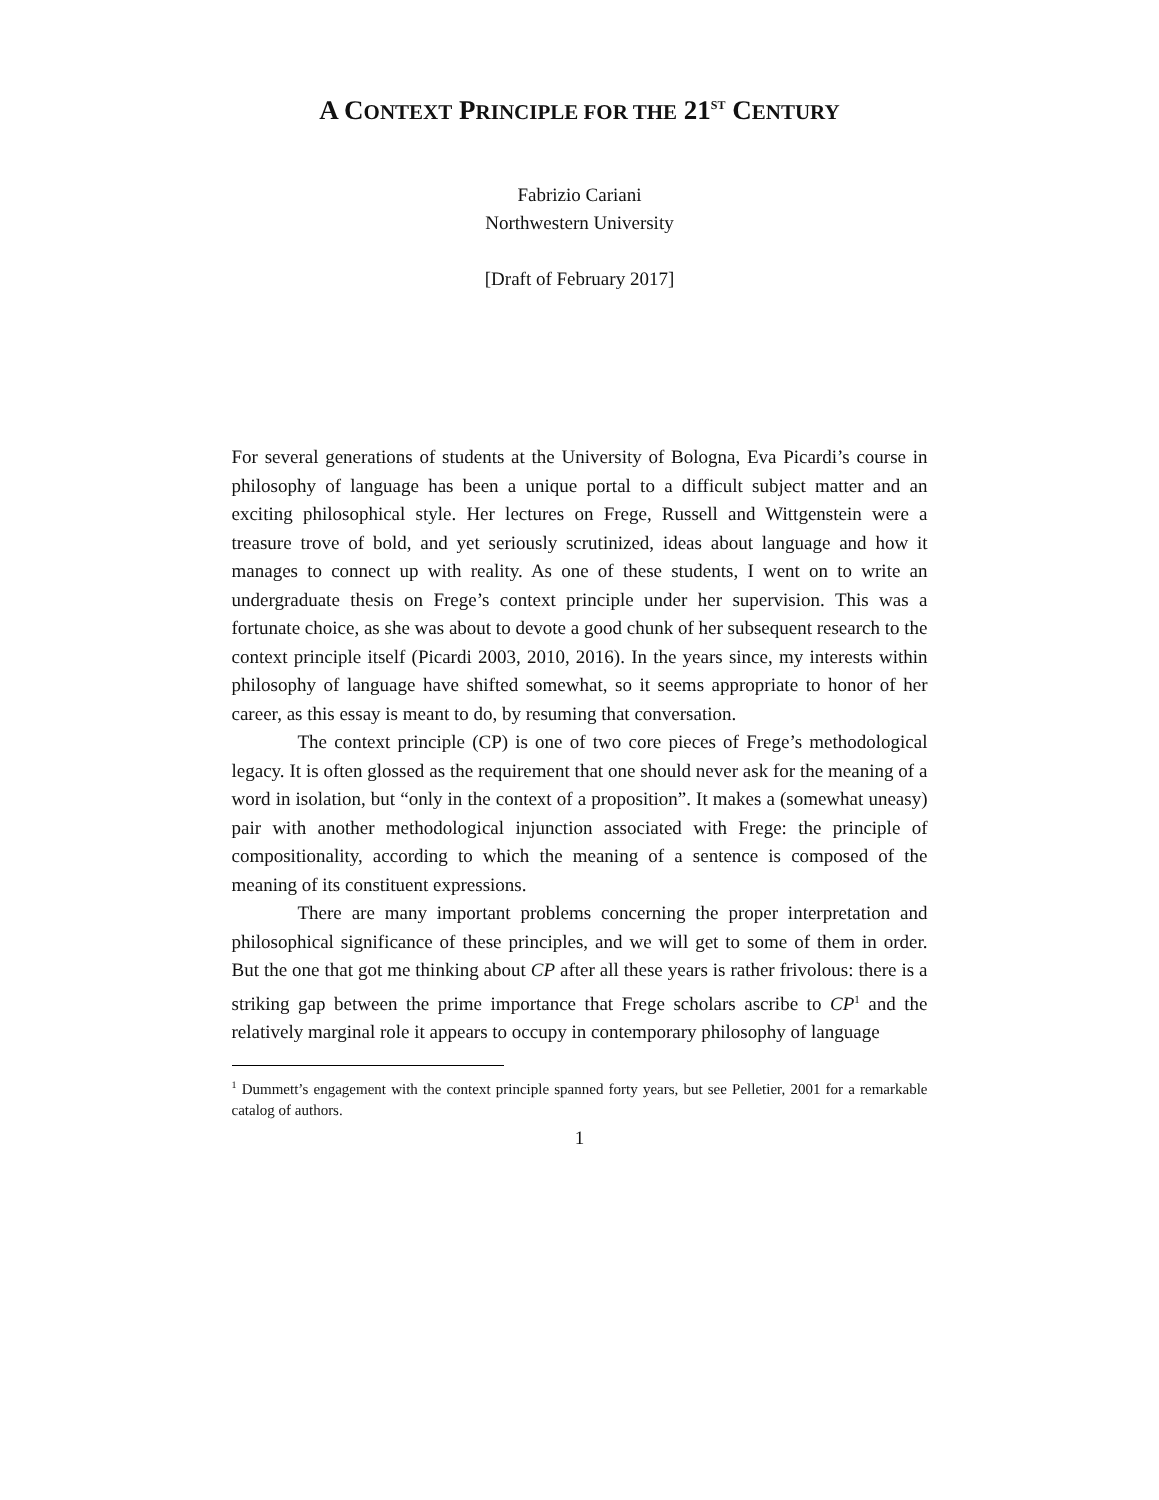A CONTEXT PRINCIPLE FOR THE 21<sup>ST</sup> CENTURY
Fabrizio Cariani
Northwestern University
[Draft of February 2017]
For several generations of students at the University of Bologna, Eva Picardi’s course in philosophy of language has been a unique portal to a difficult subject matter and an exciting philosophical style. Her lectures on Frege, Russell and Wittgenstein were a treasure trove of bold, and yet seriously scrutinized, ideas about language and how it manages to connect up with reality. As one of these students, I went on to write an undergraduate thesis on Frege’s context principle under her supervision. This was a fortunate choice, as she was about to devote a good chunk of her subsequent research to the context principle itself (Picardi 2003, 2010, 2016). In the years since, my interests within philosophy of language have shifted somewhat, so it seems appropriate to honor of her career, as this essay is meant to do, by resuming that conversation.
The context principle (CP) is one of two core pieces of Frege’s methodological legacy. It is often glossed as the requirement that one should never ask for the meaning of a word in isolation, but “only in the context of a proposition”. It makes a (somewhat uneasy) pair with another methodological injunction associated with Frege: the principle of compositionality, according to which the meaning of a sentence is composed of the meaning of its constituent expressions.
There are many important problems concerning the proper interpretation and philosophical significance of these principles, and we will get to some of them in order. But the one that got me thinking about CP after all these years is rather frivolous: there is a striking gap between the prime importance that Frege scholars ascribe to CP<sup>1</sup> and the relatively marginal role it appears to occupy in contemporary philosophy of language
<sup>1</sup> Dummett’s engagement with the context principle spanned forty years, but see Pelletier, 2001 for a remarkable catalog of authors.
1